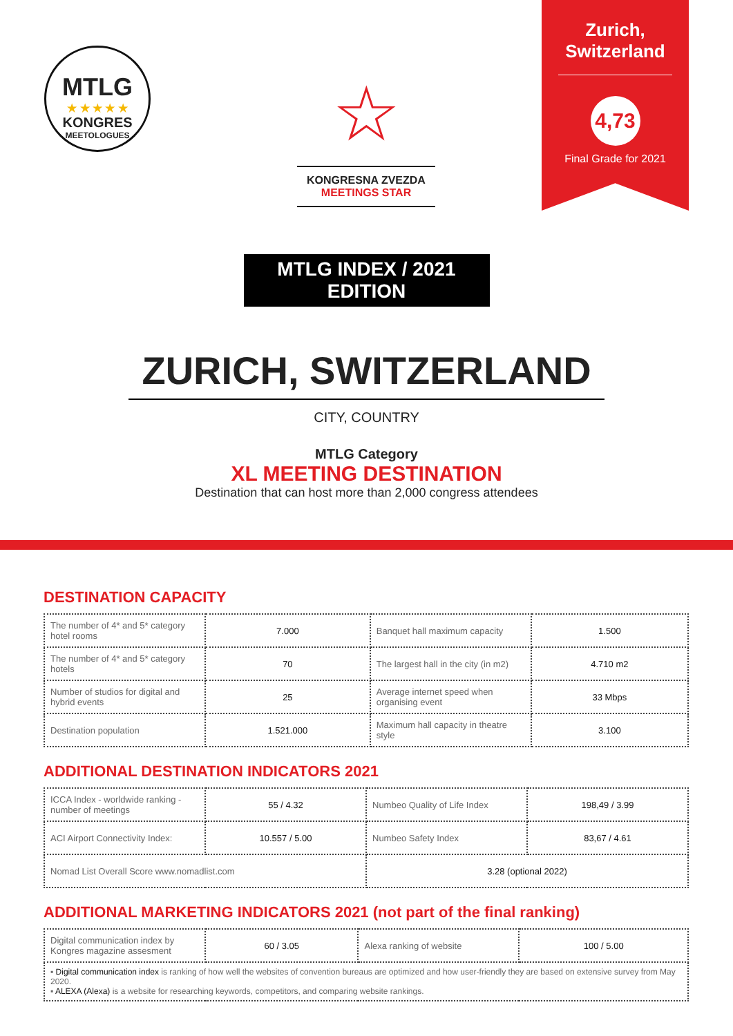MTLG
★ ★ ★ ★ ★
KONGRES
MEETOLOGUES
☆
KONGRESNA ZVEZDA
MEETINGS STAR
Zurich,
Switzerland
4,73
Final Grade for 2021
MTLG INDEX / 2021 EDITION
ZURICH, SWITZERLAND
CITY, COUNTRY
MTLG Category
XL MEETING DESTINATION
Destination that can host more than 2,000 congress attendees
DESTINATION CAPACITY
| The number of 4* and 5* category hotel rooms | 7.000 | Banquet hall maximum capacity | 1.500 |
| The number of 4* and 5* category hotels | 70 | The largest hall in the city (in m2) | 4.710 m2 |
| Number of studios for digital and hybrid events | 25 | Average internet speed when organising event | 33 Mbps |
| Destination population | 1.521.000 | Maximum hall capacity in theatre style | 3.100 |
ADDITIONAL DESTINATION INDICATORS 2021
| ICCA Index - worldwide ranking - number of meetings | 55 / 4.32 | Numbeo Quality of Life Index | 198,49 / 3.99 |
| ACI Airport Connectivity Index: | 10.557 / 5.00 | Numbeo Safety Index | 83,67 / 4.61 |
| Nomad List Overall Score www.nomadlist.com | | 3.28 (optional 2022) | |
ADDITIONAL MARKETING INDICATORS 2021 (not part of the final ranking)
| Digital communication index by Kongres magazine assesment | 60 / 3.05 | Alexa ranking of website | 100 / 5.00 |
| ▪ Digital communication index is ranking of how well the websites of convention bureaus are optimized and how user-friendly they are based on extensive survey from May 2020. ▪ ALEXA (Alexa) is a website for researching keywords, competitors, and comparing website rankings. | | | |